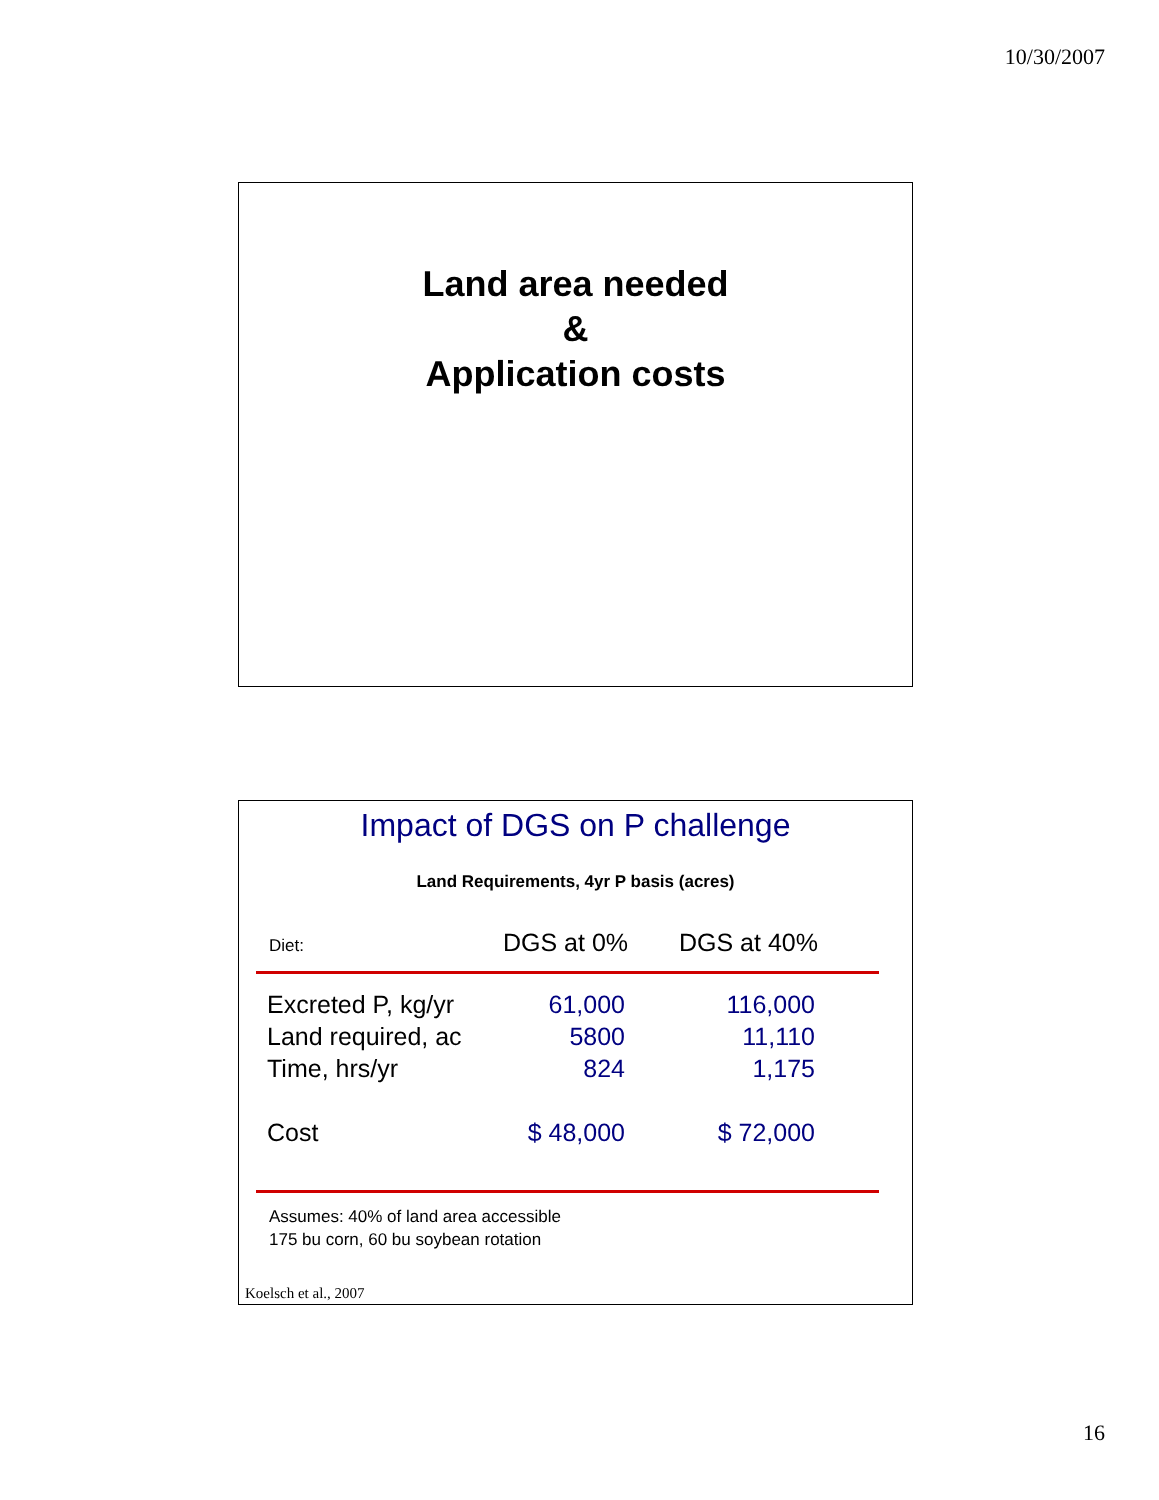10/30/2007
Land area needed
&
Application costs
Impact of DGS on P challenge
Land Requirements, 4yr P basis (acres)
Diet: DGS at 0% DGS at 40%
| Excreted P, kg/yr | 61,000 | 116,000 |
| Land required, ac | 5800 | 11,110 |
| Time, hrs/yr | 824 | 1,175 |
| Cost | $ 48,000 | $ 72,000 |
Assumes: 40% of land area accessible
175 bu corn, 60 bu soybean rotation
Koelsch et al., 2007
16